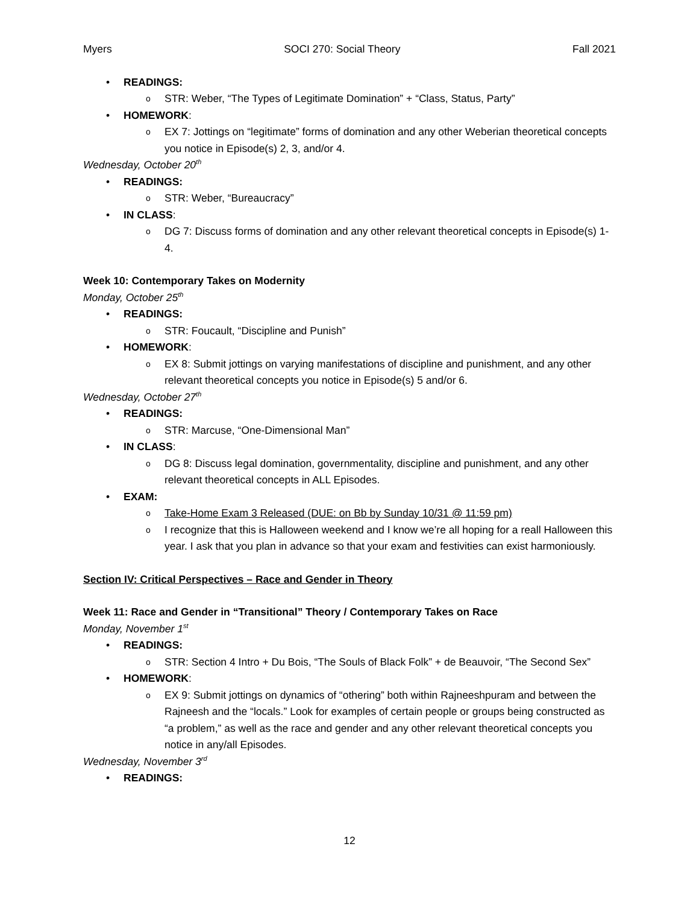Myers SOCI 270: Social Theory Fall 2021
• READINGS:
o STR: Weber, “The Types of Legitimate Domination” + “Class, Status, Party”
• HOMEWORK:
o EX 7: Jottings on “legitimate” forms of domination and any other Weberian theoretical concepts you notice in Episode(s) 2, 3, and/or 4.
Wednesday, October 20<sup>th</sup>
• READINGS:
o STR: Weber, “Bureaucracy”
• IN CLASS:
o DG 7: Discuss forms of domination and any other relevant theoretical concepts in Episode(s) 1-4.
Week 10: Contemporary Takes on Modernity
Monday, October 25<sup>th</sup>
• READINGS:
o STR: Foucault, “Discipline and Punish”
• HOMEWORK:
o EX 8: Submit jottings on varying manifestations of discipline and punishment, and any other relevant theoretical concepts you notice in Episode(s) 5 and/or 6.
Wednesday, October 27<sup>th</sup>
• READINGS:
o STR: Marcuse, “One-Dimensional Man”
• IN CLASS:
o DG 8: Discuss legal domination, governmentality, discipline and punishment, and any other relevant theoretical concepts in ALL Episodes.
• EXAM:
o Take-Home Exam 3 Released (DUE: on Bb by Sunday 10/31 @ 11:59 pm)
o I recognize that this is Halloween weekend and I know we’re all hoping for a reall Halloween this year. I ask that you plan in advance so that your exam and festivities can exist harmoniously.
Section IV: Critical Perspectives – Race and Gender in Theory
Week 11: Race and Gender in “Transitional” Theory / Contemporary Takes on Race
Monday, November 1<sup>st</sup>
• READINGS:
o STR: Section 4 Intro + Du Bois, “The Souls of Black Folk” + de Beauvoir, “The Second Sex”
• HOMEWORK:
o EX 9: Submit jottings on dynamics of “othering” both within Rajneeshpuram and between the Rajneesh and the “locals.” Look for examples of certain people or groups being constructed as “a problem,” as well as the race and gender and any other relevant theoretical concepts you notice in any/all Episodes.
Wednesday, November 3<sup>rd</sup>
• READINGS:
12